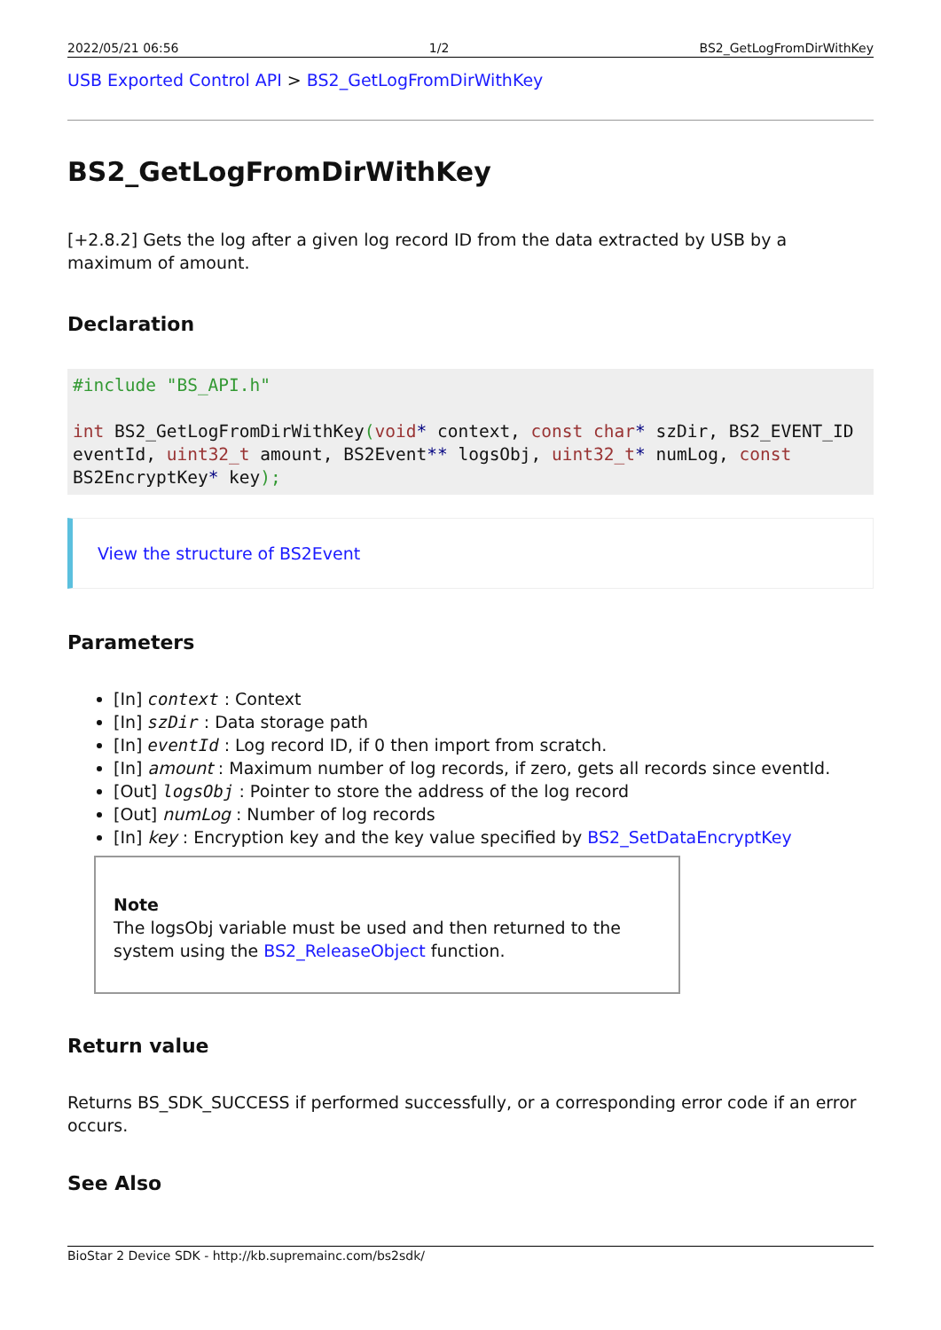2022/05/21 06:56 1/2 BS2_GetLogFromDirWithKey
USB Exported Control API > BS2_GetLogFromDirWithKey
BS2_GetLogFromDirWithKey
[+2.8.2] Gets the log after a given log record ID from the data extracted by USB by a maximum of amount.
Declaration
#include "BS_API.h"

int BS2_GetLogFromDirWithKey(void* context, const char* szDir, BS2_EVENT_ID eventId, uint32_t amount, BS2Event** logsObj, uint32_t* numLog, const BS2EncryptKey* key);
View the structure of BS2Event
Parameters
[In] context : Context
[In] szDir : Data storage path
[In] eventId : Log record ID, if 0 then import from scratch.
[In] amount : Maximum number of log records, if zero, gets all records since eventId.
[Out] logsObj : Pointer to store the address of the log record
[Out] numLog : Number of log records
[In] key : Encryption key and the key value specified by BS2_SetDataEncryptKey
Note
The logsObj variable must be used and then returned to the system using the BS2_ReleaseObject function.
Return value
Returns BS_SDK_SUCCESS if performed successfully, or a corresponding error code if an error occurs.
See Also
BioStar 2 Device SDK - http://kb.supremainc.com/bs2sdk/